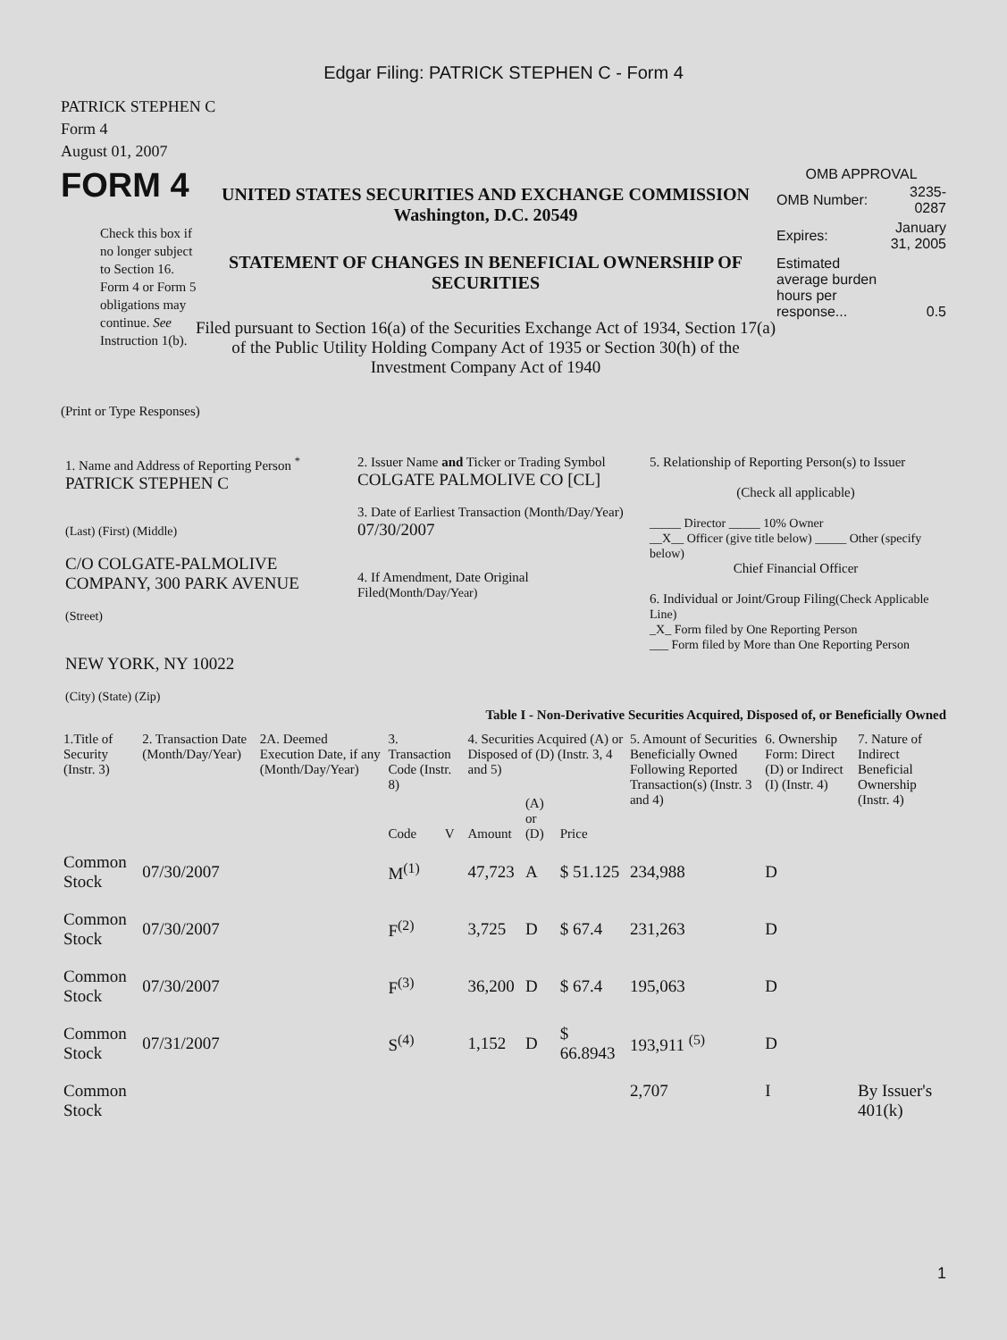Edgar Filing: PATRICK STEPHEN C - Form 4
PATRICK STEPHEN C
Form 4
August 01, 2007
FORM 4
Check this box if no longer subject to Section 16. Form 4 or Form 5 obligations may continue. See Instruction 1(b).
UNITED STATES SECURITIES AND EXCHANGE COMMISSION
Washington, D.C. 20549
STATEMENT OF CHANGES IN BENEFICIAL OWNERSHIP OF SECURITIES
Filed pursuant to Section 16(a) of the Securities Exchange Act of 1934, Section 17(a) of the Public Utility Holding Company Act of 1935 or Section 30(h) of the Investment Company Act of 1940
OMB APPROVAL
| OMB Number: | 3235-0287 |
| Expires: | January 31, 2005 |
| Estimated average burden hours per response... | 0.5 |
(Print or Type Responses)
1. Name and Address of Reporting Person <sup>*</sup>
PATRICK STEPHEN C
(Last) (First) (Middle)
C/O COLGATE-PALMOLIVE COMPANY, 300 PARK AVENUE
(Street)
NEW YORK, NY 10022
(City) (State) (Zip)
2. Issuer Name and Ticker or Trading Symbol
COLGATE PALMOLIVE CO [CL]
3. Date of Earliest Transaction (Month/Day/Year)
07/30/2007
4. If Amendment, Date Original Filed(Month/Day/Year)
5. Relationship of Reporting Person(s) to Issuer
(Check all applicable)
_____ Director _____ 10% Owner
__X__ Officer (give title below) _____ Other (specify below)
Chief Financial Officer
6. Individual or Joint/Group Filing(Check Applicable Line)
_X_ Form filed by One Reporting Person
___ Form filed by More than One Reporting Person
Table I - Non-Derivative Securities Acquired, Disposed of, or Beneficially Owned
| 1.Title of Security (Instr. 3) | 2. Transaction Date (Month/Day/Year) | 2A. Deemed Execution Date, if any (Month/Day/Year) | 3. Transaction Code (Instr. 8) | | 4. Securities Acquired (A) or Disposed of (D) (Instr. 3, 4 and 5) | | | 5. Amount of Securities Beneficially Owned Following Reported Transaction(s) (Instr. 3 and 4) | 6. Ownership Form: Direct (D) or Indirect (I) (Instr. 4) | 7. Nature of Indirect Beneficial Ownership (Instr. 4) |
| --- | --- | --- | --- | --- | --- | --- | --- | --- | --- | --- |
| | | | Code | V | Amount | (A) or (D) | Price | | | |
| Common Stock | 07/30/2007 | | M<sup>(1)</sup> | | 47,723 | A | $ 51.125 | 234,988 | D | |
| Common Stock | 07/30/2007 | | F<sup>(2)</sup> | | 3,725 | D | $ 67.4 | 231,263 | D | |
| Common Stock | 07/30/2007 | | F<sup>(3)</sup> | | 36,200 | D | $ 67.4 | 195,063 | D | |
| Common Stock | 07/31/2007 | | S<sup>(4)</sup> | | 1,152 | D | $ 66.8943 | 193,911 <sup>(5)</sup> | D | |
| Common Stock | | | | | | | | 2,707 | I | By Issuer's 401(k) |
1